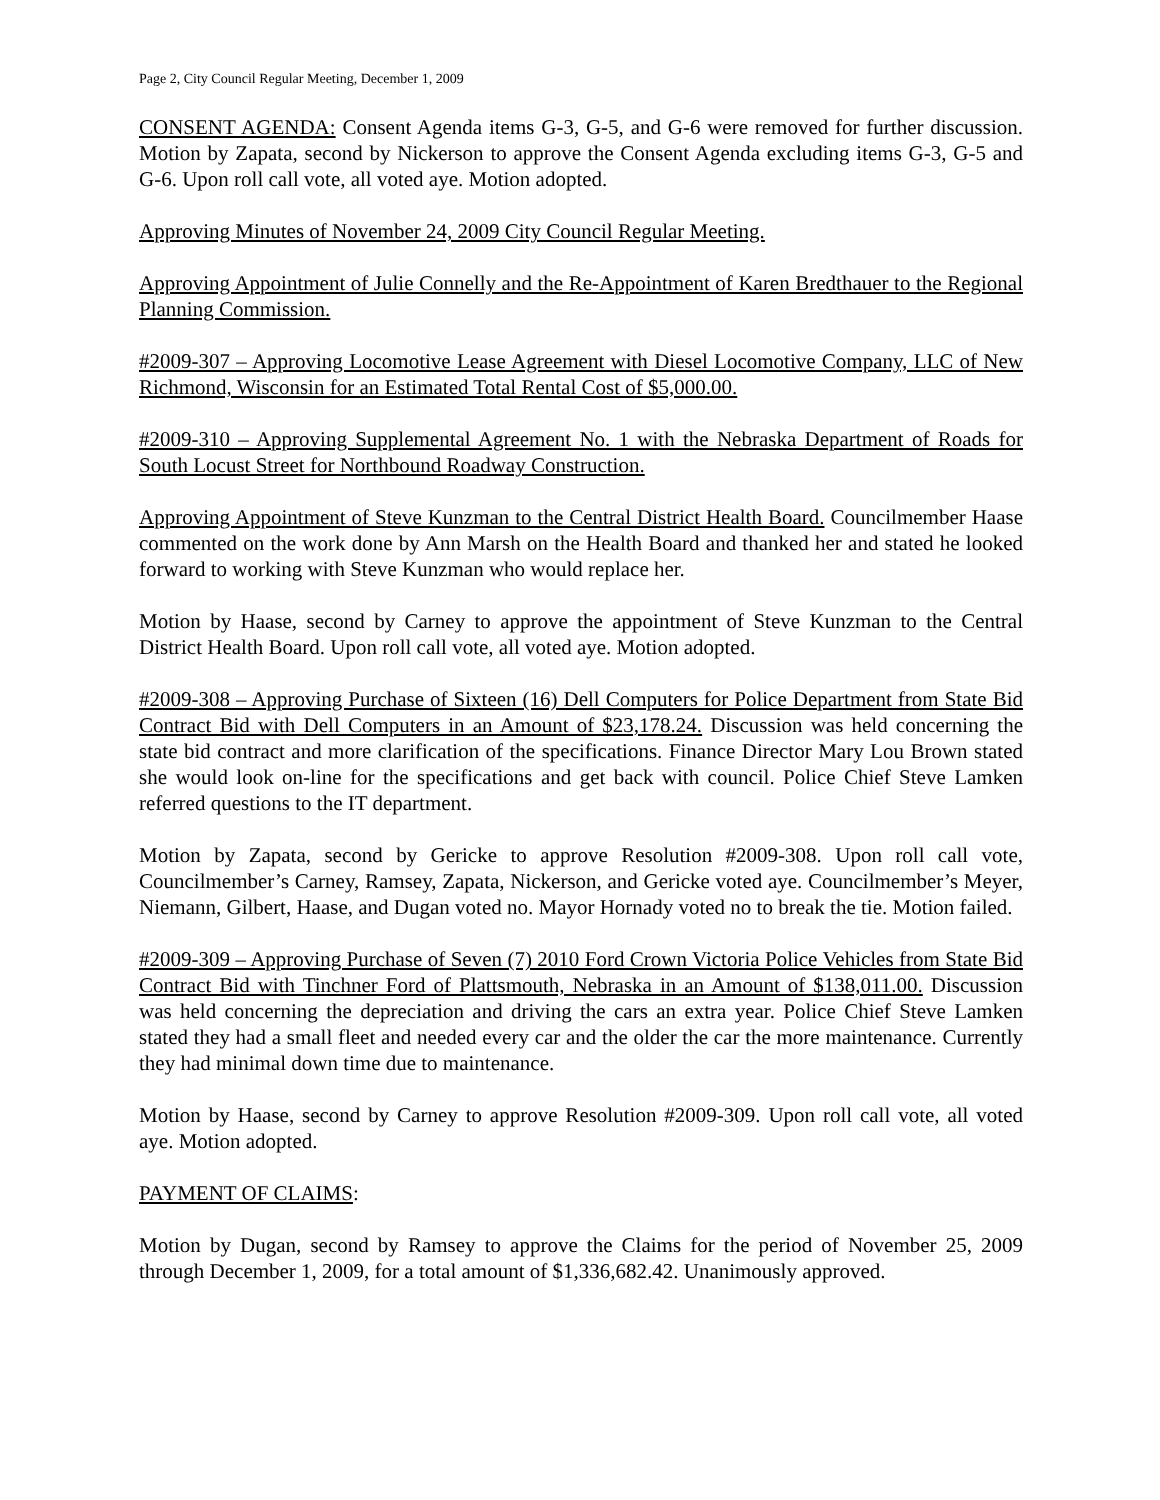Page 2, City Council Regular Meeting, December 1, 2009
CONSENT AGENDA: Consent Agenda items G-3, G-5, and G-6 were removed for further discussion. Motion by Zapata, second by Nickerson to approve the Consent Agenda excluding items G-3, G-5 and G-6. Upon roll call vote, all voted aye. Motion adopted.
Approving Minutes of November 24, 2009 City Council Regular Meeting.
Approving Appointment of Julie Connelly and the Re-Appointment of Karen Bredthauer to the Regional Planning Commission.
#2009-307 – Approving Locomotive Lease Agreement with Diesel Locomotive Company, LLC of New Richmond, Wisconsin for an Estimated Total Rental Cost of $5,000.00.
#2009-310 – Approving Supplemental Agreement No. 1 with the Nebraska Department of Roads for South Locust Street for Northbound Roadway Construction.
Approving Appointment of Steve Kunzman to the Central District Health Board. Councilmember Haase commented on the work done by Ann Marsh on the Health Board and thanked her and stated he looked forward to working with Steve Kunzman who would replace her.
Motion by Haase, second by Carney to approve the appointment of Steve Kunzman to the Central District Health Board. Upon roll call vote, all voted aye. Motion adopted.
#2009-308 – Approving Purchase of Sixteen (16) Dell Computers for Police Department from State Bid Contract Bid with Dell Computers in an Amount of $23,178.24. Discussion was held concerning the state bid contract and more clarification of the specifications. Finance Director Mary Lou Brown stated she would look on-line for the specifications and get back with council. Police Chief Steve Lamken referred questions to the IT department.
Motion by Zapata, second by Gericke to approve Resolution #2009-308. Upon roll call vote, Councilmember’s Carney, Ramsey, Zapata, Nickerson, and Gericke voted aye. Councilmember’s Meyer, Niemann, Gilbert, Haase, and Dugan voted no. Mayor Hornady voted no to break the tie. Motion failed.
#2009-309 – Approving Purchase of Seven (7) 2010 Ford Crown Victoria Police Vehicles from State Bid Contract Bid with Tinchner Ford of Plattsmouth, Nebraska in an Amount of $138,011.00. Discussion was held concerning the depreciation and driving the cars an extra year. Police Chief Steve Lamken stated they had a small fleet and needed every car and the older the car the more maintenance. Currently they had minimal down time due to maintenance.
Motion by Haase, second by Carney to approve Resolution #2009-309. Upon roll call vote, all voted aye. Motion adopted.
PAYMENT OF CLAIMS:
Motion by Dugan, second by Ramsey to approve the Claims for the period of November 25, 2009 through December 1, 2009, for a total amount of $1,336,682.42. Unanimously approved.